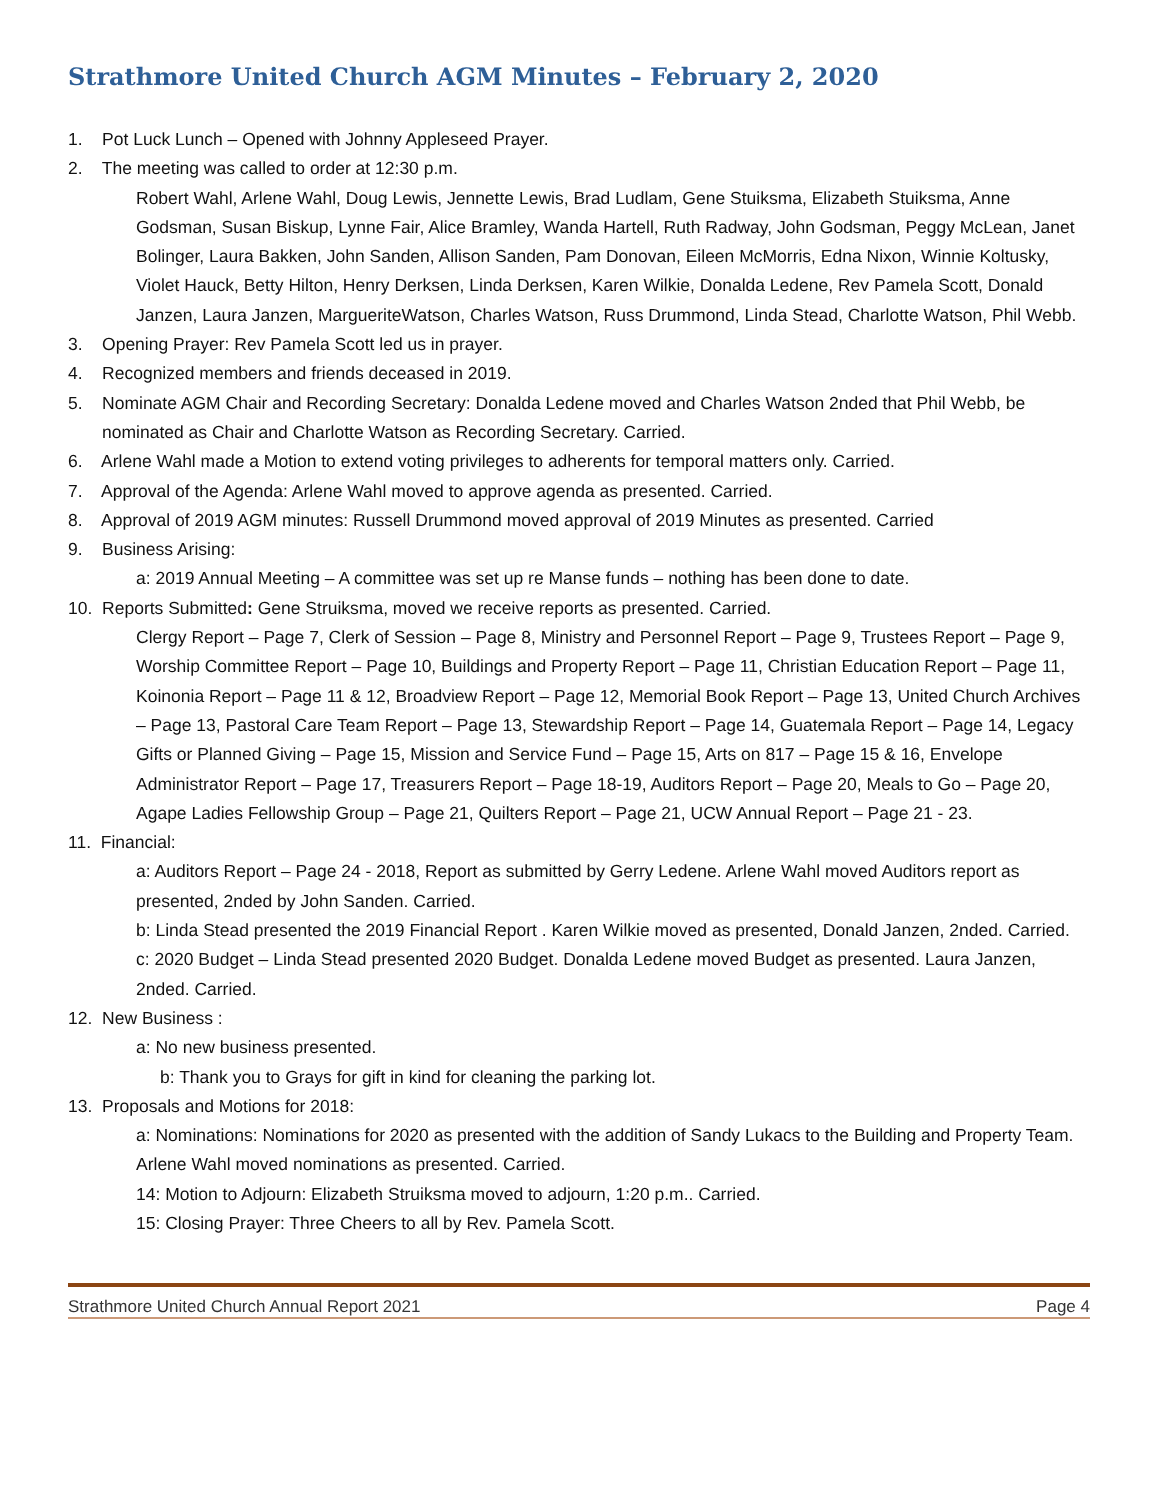Strathmore United Church AGM Minutes – February 2, 2020
1. Pot Luck Lunch – Opened with Johnny Appleseed Prayer.
2. The meeting was called to order at 12:30 p.m.
Robert Wahl, Arlene Wahl, Doug Lewis, Jennette Lewis, Brad Ludlam, Gene Stuiksma, Elizabeth Stuiksma, Anne Godsman, Susan Biskup, Lynne Fair, Alice Bramley, Wanda Hartell, Ruth Radway, John Godsman, Peggy McLean, Janet Bolinger, Laura Bakken, John Sanden, Allison Sanden, Pam Donovan, Eileen McMorris, Edna Nixon, Winnie Koltusky, Violet Hauck, Betty Hilton, Henry Derksen, Linda Derksen, Karen Wilkie, Donalda Ledene, Rev Pamela Scott, Donald Janzen, Laura Janzen, MargueriteWatson, Charles Watson, Russ Drummond, Linda Stead, Charlotte Watson, Phil Webb.
3. Opening Prayer: Rev Pamela Scott led us in prayer.
4. Recognized members and friends deceased in 2019.
5. Nominate AGM Chair and Recording Secretary: Donalda Ledene moved and Charles Watson 2nded that Phil Webb, be nominated as Chair and Charlotte Watson as Recording Secretary. Carried.
6. Arlene Wahl made a Motion to extend voting privileges to adherents for temporal matters only. Carried.
7. Approval of the Agenda: Arlene Wahl moved to approve agenda as presented. Carried.
8. Approval of 2019 AGM minutes: Russell Drummond moved approval of 2019 Minutes as presented. Carried
9. Business Arising:
a: 2019 Annual Meeting – A committee was set up re Manse funds – nothing has been done to date.
10. Reports Submitted: Gene Struiksma, moved we receive reports as presented. Carried.
Clergy Report – Page 7, Clerk of Session – Page 8, Ministry and Personnel Report – Page 9, Trustees Report – Page 9, Worship Committee Report – Page 10, Buildings and Property Report – Page 11, Christian Education Report – Page 11, Koinonia Report – Page 11 & 12, Broadview Report – Page 12, Memorial Book Report – Page 13, United Church Archives – Page 13, Pastoral Care Team Report – Page 13, Stewardship Report – Page 14, Guatemala Report – Page 14, Legacy Gifts or Planned Giving – Page 15, Mission and Service Fund – Page 15, Arts on 817 – Page 15 & 16, Envelope Administrator Report – Page 17, Treasurers Report – Page 18-19, Auditors Report – Page 20, Meals to Go – Page 20, Agape Ladies Fellowship Group – Page 21, Quilters Report – Page 21, UCW Annual Report – Page 21 - 23.
11. Financial:
a: Auditors Report – Page 24 - 2018, Report as submitted by Gerry Ledene. Arlene Wahl moved Auditors report as presented, 2nded by John Sanden. Carried.
b: Linda Stead presented the 2019 Financial Report . Karen Wilkie moved as presented, Donald Janzen, 2nded. Carried.
c: 2020 Budget – Linda Stead presented 2020 Budget. Donalda Ledene moved Budget as presented. Laura Janzen, 2nded. Carried.
12. New Business :
a: No new business presented.
b: Thank you to Grays for gift in kind for cleaning the parking lot.
13. Proposals and Motions for 2018:
a: Nominations: Nominations for 2020 as presented with the addition of Sandy Lukacs to the Building and Property Team. Arlene Wahl moved nominations as presented. Carried.
14: Motion to Adjourn: Elizabeth Struiksma moved to adjourn, 1:20 p.m.. Carried.
15: Closing Prayer: Three Cheers to all by Rev. Pamela Scott.
Strathmore United Church Annual Report 2021 Page 4